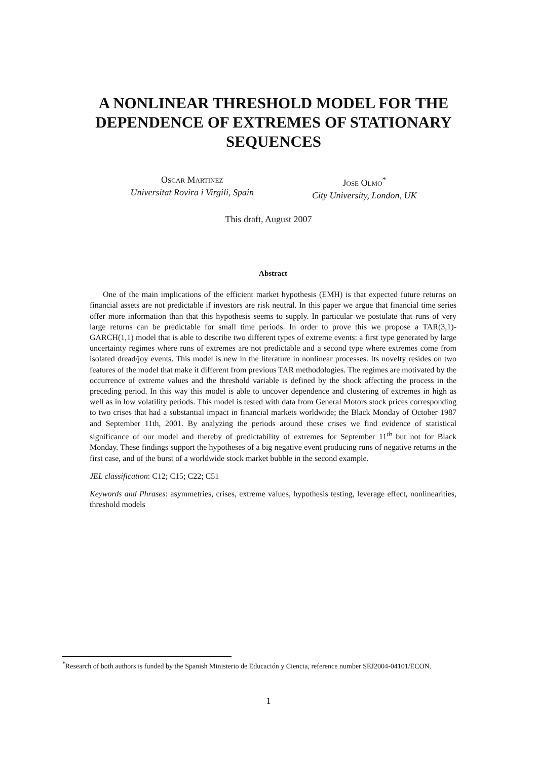A NONLINEAR THRESHOLD MODEL FOR THE DEPENDENCE OF EXTREMES OF STATIONARY SEQUENCES
Oscar Martinez
Universitat Rovira i Virgili, Spain
Jose Olmo<sup>*</sup>
City University, London, UK
This draft, August 2007
Abstract
One of the main implications of the efficient market hypothesis (EMH) is that expected future returns on financial assets are not predictable if investors are risk neutral. In this paper we argue that financial time series offer more information than that this hypothesis seems to supply. In particular we postulate that runs of very large returns can be predictable for small time periods. In order to prove this we propose a TAR(3,1)-GARCH(1,1) model that is able to describe two different types of extreme events: a first type generated by large uncertainty regimes where runs of extremes are not predictable and a second type where extremes come from isolated dread/joy events. This model is new in the literature in nonlinear processes. Its novelty resides on two features of the model that make it different from previous TAR methodologies. The regimes are motivated by the occurrence of extreme values and the threshold variable is defined by the shock affecting the process in the preceding period. In this way this model is able to uncover dependence and clustering of extremes in high as well as in low volatility periods. This model is tested with data from General Motors stock prices corresponding to two crises that had a substantial impact in financial markets worldwide; the Black Monday of October 1987 and September 11th, 2001. By analyzing the periods around these crises we find evidence of statistical significance of our model and thereby of predictability of extremes for September 11<sup>th</sup> but not for Black Monday. These findings support the hypotheses of a big negative event producing runs of negative returns in the first case, and of the burst of a worldwide stock market bubble in the second example.
JEL classification: C12; C15; C22; C51
Keywords and Phrases: asymmetries, crises, extreme values, hypothesis testing, leverage effect, nonlinearities, threshold models
<sup>*</sup> Research of both authors is funded by the Spanish Ministerio de Educación y Ciencia, reference number SEJ2004-04101/ECON.
1